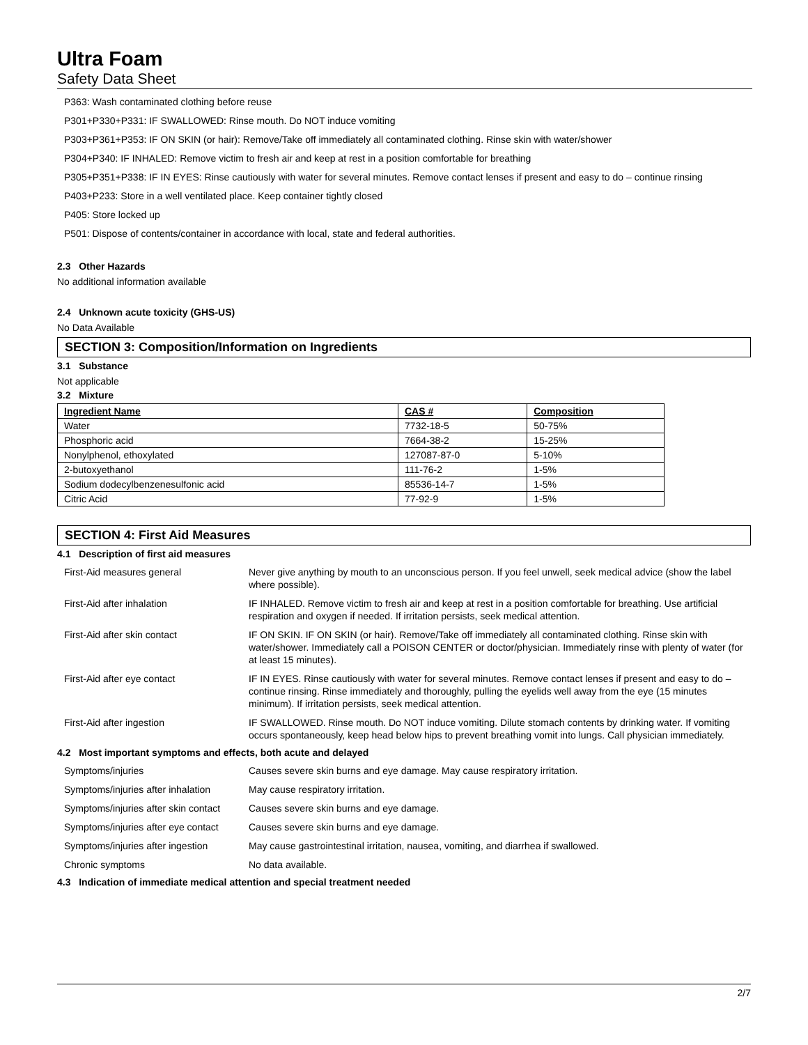Ultra Foam
Safety Data Sheet
P363: Wash contaminated clothing before reuse
P301+P330+P331: IF SWALLOWED: Rinse mouth. Do NOT induce vomiting
P303+P361+P353: IF ON SKIN (or hair): Remove/Take off immediately all contaminated clothing. Rinse skin with water/shower
P304+P340: IF INHALED: Remove victim to fresh air and keep at rest in a position comfortable for breathing
P305+P351+P338: IF IN EYES: Rinse cautiously with water for several minutes. Remove contact lenses if present and easy to do – continue rinsing
P403+P233: Store in a well ventilated place. Keep container tightly closed
P405: Store locked up
P501: Dispose of contents/container in accordance with local, state and federal authorities.
2.3 Other Hazards
No additional information available
2.4 Unknown acute toxicity (GHS-US)
No Data Available
SECTION 3: Composition/Information on Ingredients
3.1 Substance
Not applicable
3.2 Mixture
| Ingredient Name | CAS # | Composition |
| --- | --- | --- |
| Water | 7732-18-5 | 50-75% |
| Phosphoric acid | 7664-38-2 | 15-25% |
| Nonylphenol, ethoxylated | 127087-87-0 | 5-10% |
| 2-butoxyethanol | 111-76-2 | 1-5% |
| Sodium dodecylbenzenesulfonic acid | 85536-14-7 | 1-5% |
| Citric Acid | 77-92-9 | 1-5% |
SECTION 4: First Aid Measures
4.1 Description of first aid measures
| First-Aid measures general | Never give anything by mouth to an unconscious person. If you feel unwell, seek medical advice (show the label where possible). |
| First-Aid after inhalation | IF INHALED. Remove victim to fresh air and keep at rest in a position comfortable for breathing. Use artificial respiration and oxygen if needed. If irritation persists, seek medical attention. |
| First-Aid after skin contact | IF ON SKIN. IF ON SKIN (or hair). Remove/Take off immediately all contaminated clothing. Rinse skin with water/shower. Immediately call a POISON CENTER or doctor/physician. Immediately rinse with plenty of water (for at least 15 minutes). |
| First-Aid after eye contact | IF IN EYES. Rinse cautiously with water for several minutes. Remove contact lenses if present and easy to do – continue rinsing. Rinse immediately and thoroughly, pulling the eyelids well away from the eye (15 minutes minimum). If irritation persists, seek medical attention. |
| First-Aid after ingestion | IF SWALLOWED. Rinse mouth. Do NOT induce vomiting. Dilute stomach contents by drinking water. If vomiting occurs spontaneously, keep head below hips to prevent breathing vomit into lungs. Call physician immediately. |
4.2 Most important symptoms and effects, both acute and delayed
| Symptoms/injuries | Causes severe skin burns and eye damage. May cause respiratory irritation. |
| Symptoms/injuries after inhalation | May cause respiratory irritation. |
| Symptoms/injuries after skin contact | Causes severe skin burns and eye damage. |
| Symptoms/injuries after eye contact | Causes severe skin burns and eye damage. |
| Symptoms/injuries after ingestion | May cause gastrointestinal irritation, nausea, vomiting, and diarrhea if swallowed. |
| Chronic symptoms | No data available. |
4.3 Indication of immediate medical attention and special treatment needed
2/7